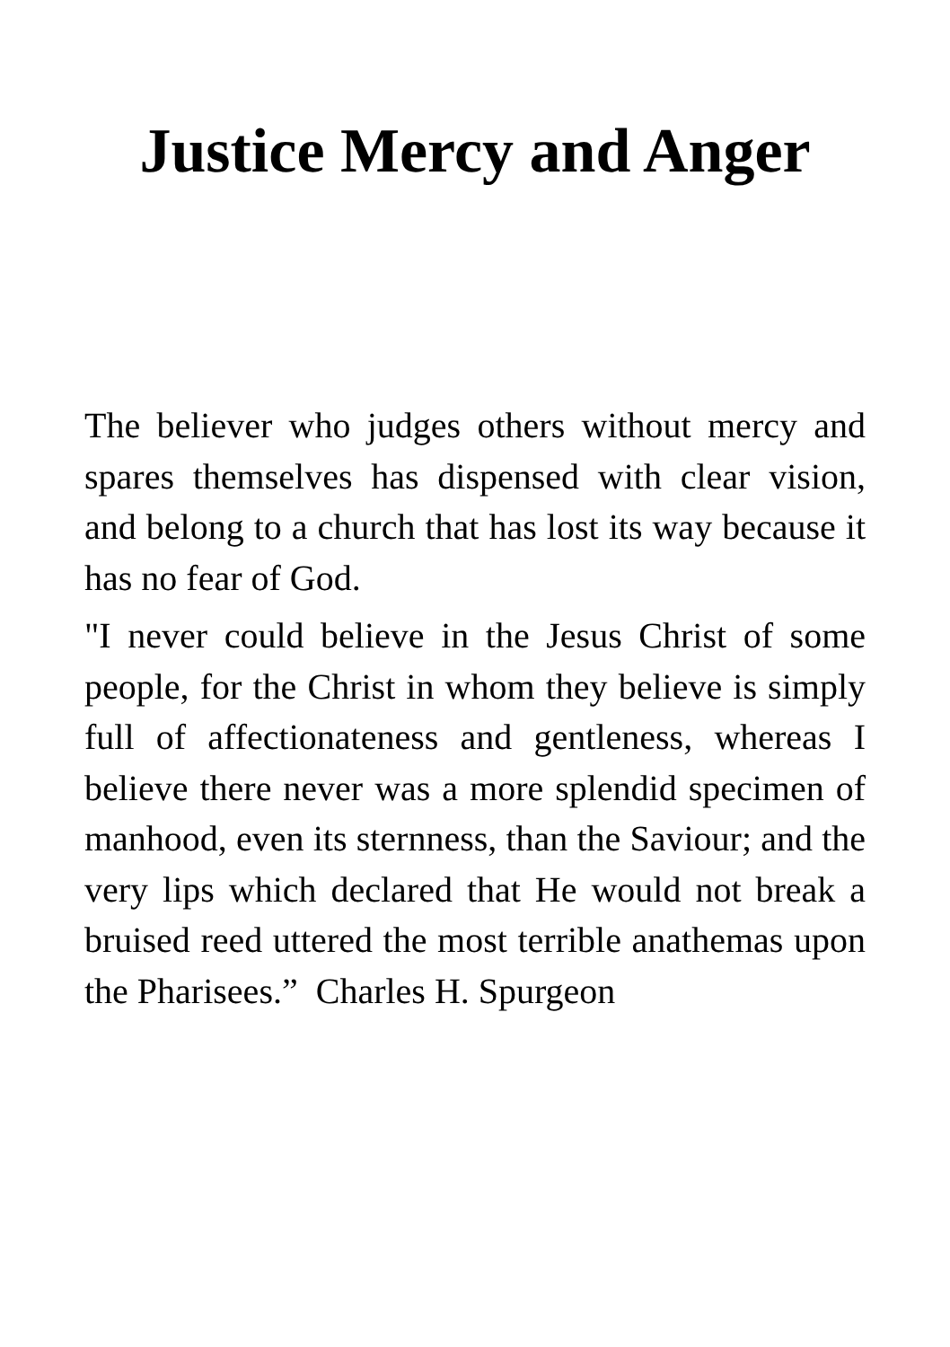Justice Mercy and Anger
The believer who judges others without mercy and spares themselves has dispensed with clear vision, and belong to a church that has lost its way because it has no fear of God.
"I never could believe in the Jesus Christ of some people, for the Christ in whom they believe is simply full of affectionateness and gentleness, whereas I believe there never was a more splendid specimen of manhood, even its sternness, than the Saviour; and the very lips which declared that He would not break a bruised reed uttered the most terrible anathemas upon the Pharisees.” Charles H. Spurgeon